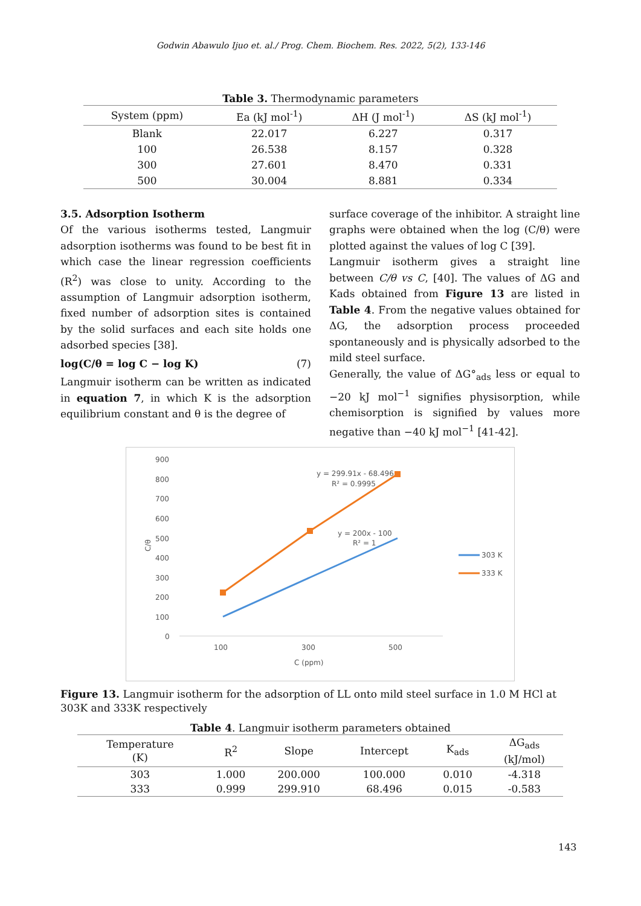Godwin Abawulo Ijuo et. al./ Prog. Chem. Biochem. Res. 2022, 5(2), 133-146
Table 3. Thermodynamic parameters
| System (ppm) | Ea (kJ mol<sup>-1</sup>) | ΔH (J mol<sup>-1</sup>) | ΔS (kJ mol<sup>-1</sup>) |
| --- | --- | --- | --- |
| Blank | 22.017 | 6.227 | 0.317 |
| 100 | 26.538 | 8.157 | 0.328 |
| 300 | 27.601 | 8.470 | 0.331 |
| 500 | 30.004 | 8.881 | 0.334 |
3.5. Adsorption Isotherm
Of the various isotherms tested, Langmuir adsorption isotherms was found to be best fit in which case the linear regression coefficients (R<sup>2</sup>) was close to unity. According to the assumption of Langmuir adsorption isotherm, fixed number of adsorption sites is contained by the solid surfaces and each site holds one adsorbed species [38].
log(C/θ = log C − log K) (7)
Langmuir isotherm can be written as indicated in equation 7, in which K is the adsorption equilibrium constant and θ is the degree of
surface coverage of the inhibitor. A straight line graphs were obtained when the log (C/θ) were plotted against the values of log C [39].
Langmuir isotherm gives a straight line between C/θ vs C, [40]. The values of ΔG and Kads obtained from Figure 13 are listed in Table 4. From the negative values obtained for ΔG, the adsorption process proceeded spontaneously and is physically adsorbed to the mild steel surface.
Generally, the value of ΔG°<sub>ads</sub> less or equal to −20 kJ mol<sup>−1</sup> signifies physisorption, while chemisorption is signified by values more negative than −40 kJ mol<sup>−1</sup> [41-42].
900
800
700
600
500
400
300
200
100
0
C/θ
y = 299.91x - 68.496
R² = 0.9995
y = 200x - 100
R² = 1
100
300
500
C (ppm)
303 K
333 K
Figure 13. Langmuir isotherm for the adsorption of LL onto mild steel surface in 1.0 M HCl at 303K and 333K respectively
Table 4. Langmuir isotherm parameters obtained
| Temperature (K) | R<sup>2</sup> | Slope | Intercept | K<sub>ads</sub> | ΔG<sub>ads</sub> (kJ/mol) |
| --- | --- | --- | --- | --- | --- |
| 303 | 1.000 | 200.000 | 100.000 | 0.010 | -4.318 |
| 333 | 0.999 | 299.910 | 68.496 | 0.015 | -0.583 |
143